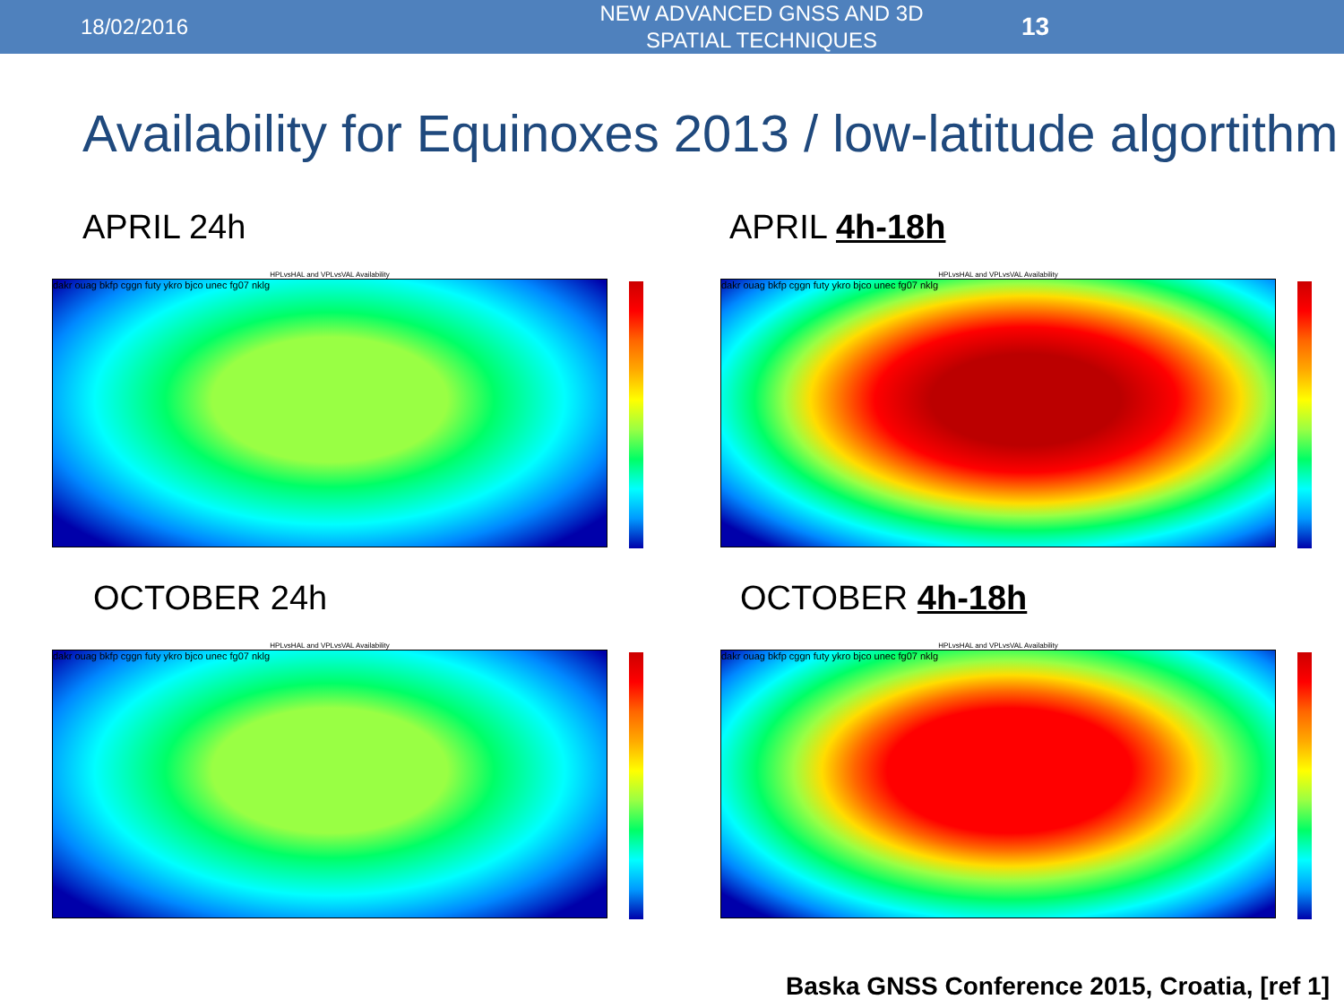18/02/2016
NEW ADVANCED GNSS AND 3D SPATIAL TECHNIQUES
13
Availability for Equinoxes 2013 / low-latitude algortithm
APRIL 24h
HPLvsHAL and VPLvsVAL Availability
dakr ouag bkfp cggn futy ykro bjco unec fg07 nklg
APRIL 4h-18h
HPLvsHAL and VPLvsVAL Availability
dakr ouag bkfp cggn futy ykro bjco unec fg07 nklg
OCTOBER 24h
HPLvsHAL and VPLvsVAL Availability
dakr ouag bkfp cggn futy ykro bjco unec fg07 nklg
OCTOBER 4h-18h
HPLvsHAL and VPLvsVAL Availability
dakr ouag bkfp cggn futy ykro bjco unec fg07 nklg
Baska GNSS Conference 2015, Croatia, [ref 1]